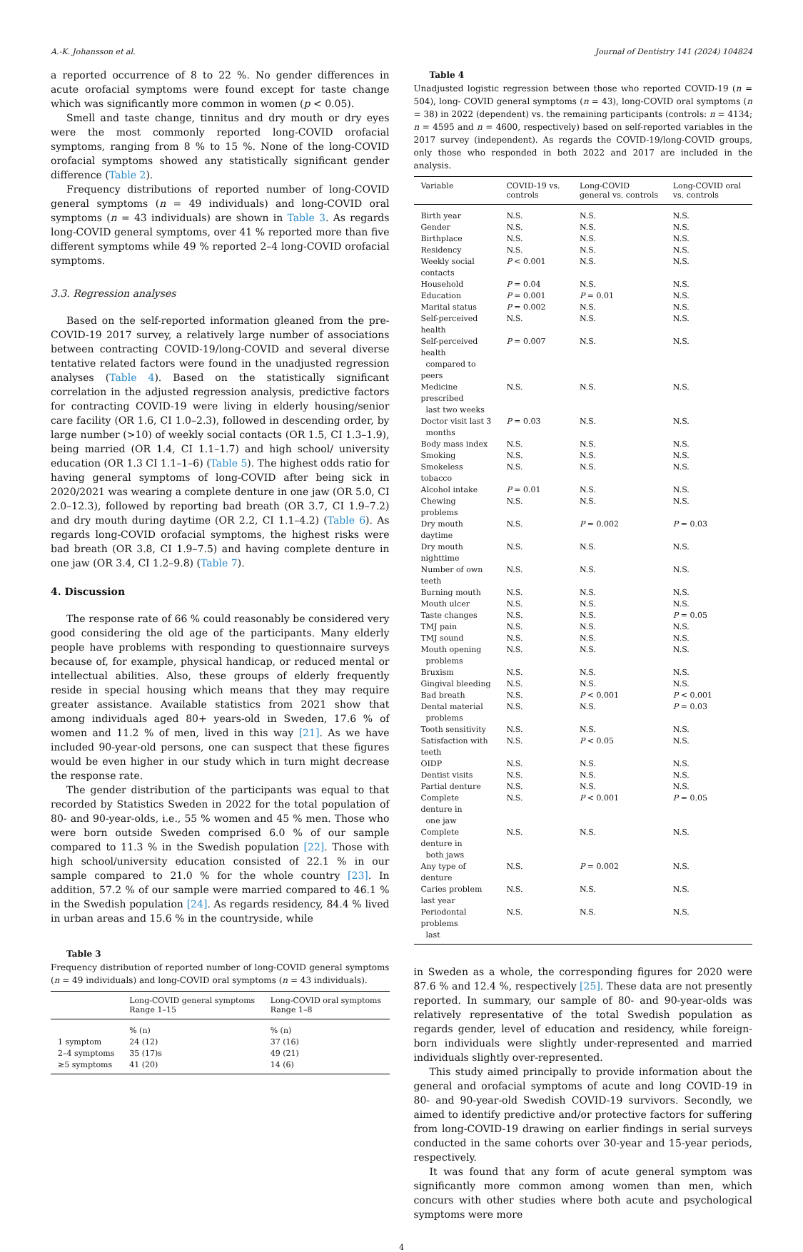A.-K. Johansson et al. Journal of Dentistry 141 (2024) 104824
a reported occurrence of 8 to 22 %. No gender differences in acute orofacial symptoms were found except for taste change which was significantly more common in women (p < 0.05).
Smell and taste change, tinnitus and dry mouth or dry eyes were the most commonly reported long-COVID orofacial symptoms, ranging from 8 % to 15 %. None of the long-COVID orofacial symptoms showed any statistically significant gender difference (Table 2).
Frequency distributions of reported number of long-COVID general symptoms (n = 49 individuals) and long-COVID oral symptoms (n = 43 individuals) are shown in Table 3. As regards long-COVID general symptoms, over 41 % reported more than five different symptoms while 49 % reported 2–4 long-COVID orofacial symptoms.
3.3. Regression analyses
Based on the self-reported information gleaned from the pre-COVID-19 2017 survey, a relatively large number of associations between contracting COVID-19/long-COVID and several diverse tentative related factors were found in the unadjusted regression analyses (Table 4). Based on the statistically significant correlation in the adjusted regression analysis, predictive factors for contracting COVID-19 were living in elderly housing/senior care facility (OR 1.6, CI 1.0–2.3), followed in descending order, by large number (>10) of weekly social contacts (OR 1.5, CI 1.3–1.9), being married (OR 1.4, CI 1.1–1.7) and high school/ university education (OR 1.3 CI 1.1–1–6) (Table 5). The highest odds ratio for having general symptoms of long-COVID after being sick in 2020/2021 was wearing a complete denture in one jaw (OR 5.0, CI 2.0–12.3), followed by reporting bad breath (OR 3.7, CI 1.9–7.2) and dry mouth during daytime (OR 2.2, CI 1.1–4.2) (Table 6). As regards long-COVID orofacial symptoms, the highest risks were bad breath (OR 3.8, CI 1.9–7.5) and having complete denture in one jaw (OR 3.4, CI 1.2–9.8) (Table 7).
4. Discussion
The response rate of 66 % could reasonably be considered very good considering the old age of the participants. Many elderly people have problems with responding to questionnaire surveys because of, for example, physical handicap, or reduced mental or intellectual abilities. Also, these groups of elderly frequently reside in special housing which means that they may require greater assistance. Available statistics from 2021 show that among individuals aged 80+ years-old in Sweden, 17.6 % of women and 11.2 % of men, lived in this way [21]. As we have included 90-year-old persons, one can suspect that these figures would be even higher in our study which in turn might decrease the response rate.
The gender distribution of the participants was equal to that recorded by Statistics Sweden in 2022 for the total population of 80- and 90-year-olds, i.e., 55 % women and 45 % men. Those who were born outside Sweden comprised 6.0 % of our sample compared to 11.3 % in the Swedish population [22]. Those with high school/university education consisted of 22.1 % in our sample compared to 21.0 % for the whole country [23]. In addition, 57.2 % of our sample were married compared to 46.1 % in the Swedish population [24]. As regards residency, 84.4 % lived in urban areas and 15.6 % in the countryside, while
Table 3
Frequency distribution of reported number of long-COVID general symptoms (n = 49 individuals) and long-COVID oral symptoms (n = 43 individuals).
| | Long-COVID general symptoms Range 1–15 | Long-COVID oral symptoms Range 1–8 |
| --- | --- | --- |
| | % (n) | % (n) |
| 1 symptom | 24 (12) | 37 (16) |
| 2–4 symptoms | 35 (17)s | 49 (21) |
| ≥5 symptoms | 41 (20) | 14 (6) |
Table 4
Unadjusted logistic regression between those who reported COVID-19 (n = 504), long- COVID general symptoms (n = 43), long-COVID oral symptoms (n = 38) in 2022 (dependent) vs. the remaining participants (controls: n = 4134; n = 4595 and n = 4600, respectively) based on self-reported variables in the 2017 survey (independent). As regards the COVID-19/long-COVID groups, only those who responded in both 2022 and 2017 are included in the analysis.
| Variable | COVID-19 vs. controls | Long-COVID general vs. controls | Long-COVID oral vs. controls |
| --- | --- | --- | --- |
| Birth year | N.S. | N.S. | N.S. |
| Gender | N.S. | N.S. | N.S. |
| Birthplace | N.S. | N.S. | N.S. |
| Residency | N.S. | N.S. | N.S. |
| Weekly social contacts | P < 0.001 | N.S. | N.S. |
| Household | P = 0.04 | N.S. | N.S. |
| Education | P = 0.001 | P = 0.01 | N.S. |
| Marital status | P = 0.002 | N.S. | N.S. |
| Self-perceived health | N.S. | N.S. | N.S. |
| Self-perceived health compared to peers | P = 0.007 | N.S. | N.S. |
| Medicine prescribed last two weeks | N.S. | N.S. | N.S. |
| Doctor visit last 3 months | P = 0.03 | N.S. | N.S. |
| Body mass index | N.S. | N.S. | N.S. |
| Smoking | N.S. | N.S. | N.S. |
| Smokeless tobacco | N.S. | N.S. | N.S. |
| Alcohol intake | P = 0.01 | N.S. | N.S. |
| Chewing problems | N.S. | N.S. | N.S. |
| Dry mouth daytime | N.S. | P = 0.002 | P = 0.03 |
| Dry mouth nighttime | N.S. | N.S. | N.S. |
| Number of own teeth | N.S. | N.S. | N.S. |
| Burning mouth | N.S. | N.S. | N.S. |
| Mouth ulcer | N.S. | N.S. | N.S. |
| Taste changes | N.S. | N.S. | P = 0.05 |
| TMJ pain | N.S. | N.S. | N.S. |
| TMJ sound | N.S. | N.S. | N.S. |
| Mouth opening problems | N.S. | N.S. | N.S. |
| Bruxism | N.S. | N.S. | N.S. |
| Gingival bleeding | N.S. | N.S. | N.S. |
| Bad breath | N.S. | P < 0.001 | P < 0.001 |
| Dental material problems | N.S. | N.S. | P = 0.03 |
| Tooth sensitivity | N.S. | N.S. | N.S. |
| Satisfaction with teeth | N.S. | P < 0.05 | N.S. |
| OIDP | N.S. | N.S. | N.S. |
| Dentist visits | N.S. | N.S. | N.S. |
| Partial denture | N.S. | N.S. | N.S. |
| Complete denture in one jaw | N.S. | P < 0.001 | P = 0.05 |
| Complete denture in both jaws | N.S. | N.S. | N.S. |
| Any type of denture | N.S. | P = 0.002 | N.S. |
| Caries problem last year | N.S. | N.S. | N.S. |
| Periodontal problems last | N.S. | N.S. | N.S. |
in Sweden as a whole, the corresponding figures for 2020 were 87.6 % and 12.4 %, respectively [25]. These data are not presently reported. In summary, our sample of 80- and 90-year-olds was relatively representative of the total Swedish population as regards gender, level of education and residency, while foreign-born individuals were slightly under-represented and married individuals slightly over-represented.
This study aimed principally to provide information about the general and orofacial symptoms of acute and long COVID-19 in 80- and 90-year-old Swedish COVID-19 survivors. Secondly, we aimed to identify predictive and/or protective factors for suffering from long-COVID-19 drawing on earlier findings in serial surveys conducted in the same cohorts over 30-year and 15-year periods, respectively.
It was found that any form of acute general symptom was significantly more common among women than men, which concurs with other studies where both acute and psychological symptoms were more
4